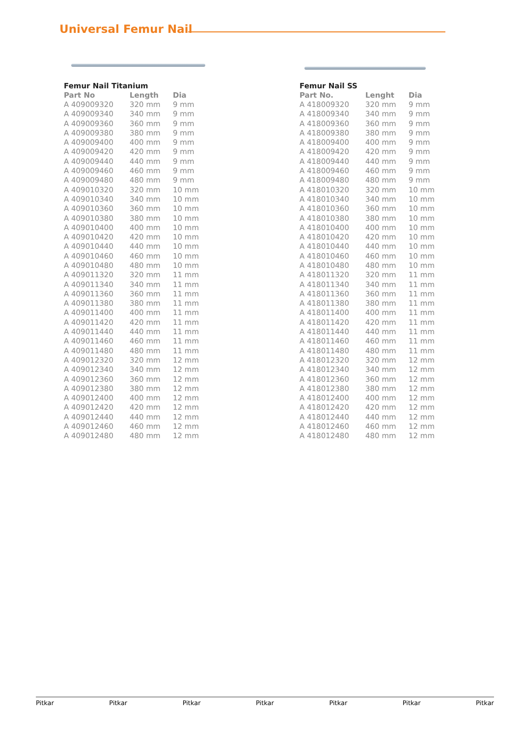Universal Femur Nail
Femur Nail Titanium
| Part No | Length | Dia |
| --- | --- | --- |
| A 409009320 | 320 mm | 9 mm |
| A 409009340 | 340 mm | 9 mm |
| A 409009360 | 360 mm | 9 mm |
| A 409009380 | 380 mm | 9 mm |
| A 409009400 | 400 mm | 9 mm |
| A 409009420 | 420 mm | 9 mm |
| A 409009440 | 440 mm | 9 mm |
| A 409009460 | 460 mm | 9 mm |
| A 409009480 | 480 mm | 9 mm |
| A 409010320 | 320 mm | 10 mm |
| A 409010340 | 340 mm | 10 mm |
| A 409010360 | 360 mm | 10 mm |
| A 409010380 | 380 mm | 10 mm |
| A 409010400 | 400 mm | 10 mm |
| A 409010420 | 420 mm | 10 mm |
| A 409010440 | 440 mm | 10 mm |
| A 409010460 | 460 mm | 10 mm |
| A 409010480 | 480 mm | 10 mm |
| A 409011320 | 320 mm | 11 mm |
| A 409011340 | 340 mm | 11 mm |
| A 409011360 | 360 mm | 11 mm |
| A 409011380 | 380 mm | 11 mm |
| A 409011400 | 400 mm | 11 mm |
| A 409011420 | 420 mm | 11 mm |
| A 409011440 | 440 mm | 11 mm |
| A 409011460 | 460 mm | 11 mm |
| A 409011480 | 480 mm | 11 mm |
| A 409012320 | 320 mm | 12 mm |
| A 409012340 | 340 mm | 12 mm |
| A 409012360 | 360 mm | 12 mm |
| A 409012380 | 380 mm | 12 mm |
| A 409012400 | 400 mm | 12 mm |
| A 409012420 | 420 mm | 12 mm |
| A 409012440 | 440 mm | 12 mm |
| A 409012460 | 460 mm | 12 mm |
| A 409012480 | 480 mm | 12 mm |
Femur Nail SS
| Part No. | Lenght | Dia |
| --- | --- | --- |
| A 418009320 | 320 mm | 9 mm |
| A 418009340 | 340 mm | 9 mm |
| A 418009360 | 360 mm | 9 mm |
| A 418009380 | 380 mm | 9 mm |
| A 418009400 | 400 mm | 9 mm |
| A 418009420 | 420 mm | 9 mm |
| A 418009440 | 440 mm | 9 mm |
| A 418009460 | 460 mm | 9 mm |
| A 418009480 | 480 mm | 9 mm |
| A 418010320 | 320 mm | 10 mm |
| A 418010340 | 340 mm | 10 mm |
| A 418010360 | 360 mm | 10 mm |
| A 418010380 | 380 mm | 10 mm |
| A 418010400 | 400 mm | 10 mm |
| A 418010420 | 420 mm | 10 mm |
| A 418010440 | 440 mm | 10 mm |
| A 418010460 | 460 mm | 10 mm |
| A 418010480 | 480 mm | 10 mm |
| A 418011320 | 320 mm | 11 mm |
| A 418011340 | 340 mm | 11 mm |
| A 418011360 | 360 mm | 11 mm |
| A 418011380 | 380 mm | 11 mm |
| A 418011400 | 400 mm | 11 mm |
| A 418011420 | 420 mm | 11 mm |
| A 418011440 | 440 mm | 11 mm |
| A 418011460 | 460 mm | 11 mm |
| A 418011480 | 480 mm | 11 mm |
| A 418012320 | 320 mm | 12 mm |
| A 418012340 | 340 mm | 12 mm |
| A 418012360 | 360 mm | 12 mm |
| A 418012380 | 380 mm | 12 mm |
| A 418012400 | 400 mm | 12 mm |
| A 418012420 | 420 mm | 12 mm |
| A 418012440 | 440 mm | 12 mm |
| A 418012460 | 460 mm | 12 mm |
| A 418012480 | 480 mm | 12 mm |
Pitkar Pitkar Pitkar Pitkar Pitkar Pitkar Pitkar